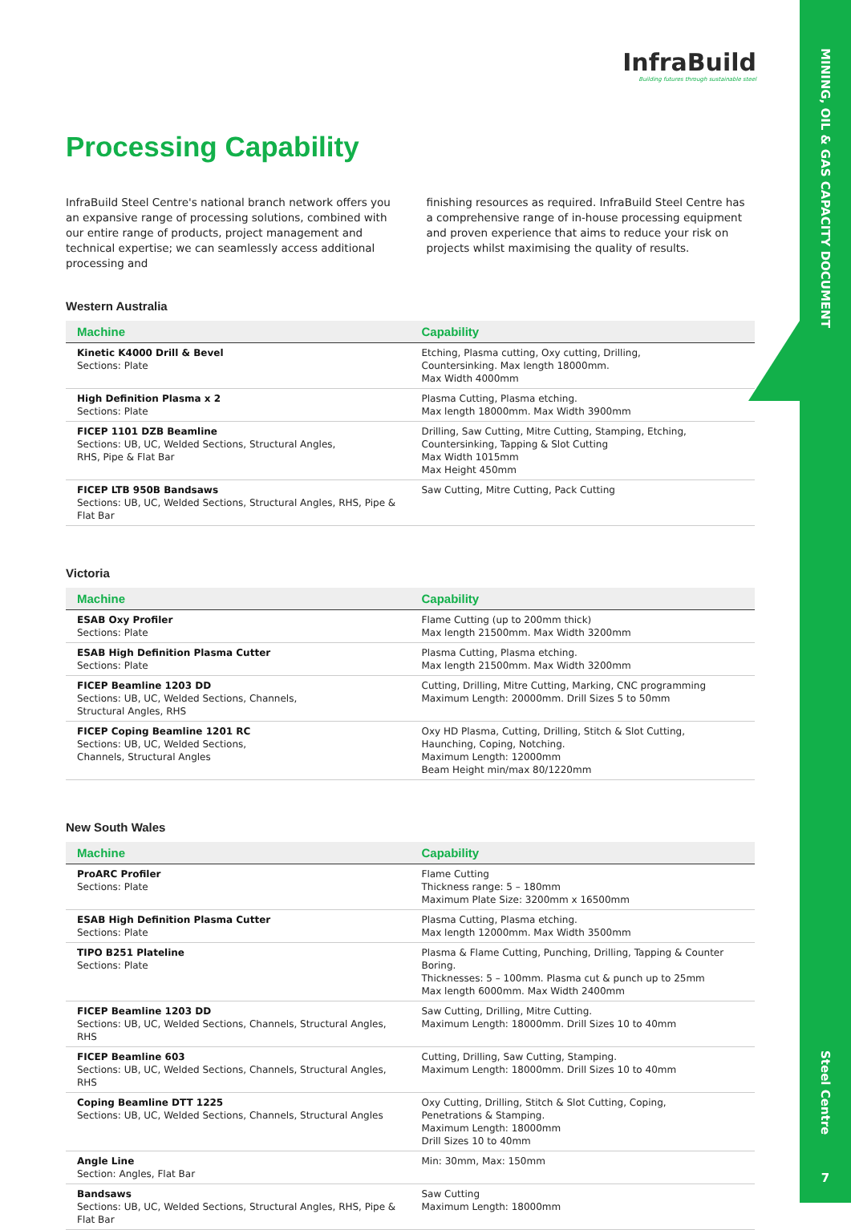MINING, OIL & GAS CAPACITY DOCUMENT
Steel Centre
7
InfraBuild
Building futures through sustainable steel
Processing Capability
InfraBuild Steel Centre's national branch network offers you an expansive range of processing solutions, combined with our entire range of products, project management and technical expertise; we can seamlessly access additional processing and
finishing resources as required. InfraBuild Steel Centre has a comprehensive range of in-house processing equipment and proven experience that aims to reduce your risk on projects whilst maximising the quality of results.
Western Australia
| Machine | Capability |
| --- | --- |
| Kinetic K4000 Drill & Bevel Sections: Plate | Etching, Plasma cutting, Oxy cutting, Drilling, Countersinking. Max length 18000mm. Max Width 4000mm |
| High Definition Plasma x 2 Sections: Plate | Plasma Cutting, Plasma etching. Max length 18000mm. Max Width 3900mm |
| FICEP 1101 DZB Beamline Sections: UB, UC, Welded Sections, Structural Angles, RHS, Pipe & Flat Bar | Drilling, Saw Cutting, Mitre Cutting, Stamping, Etching, Countersinking, Tapping & Slot Cutting Max Width 1015mm Max Height 450mm |
| FICEP LTB 950B Bandsaws Sections: UB, UC, Welded Sections, Structural Angles, RHS, Pipe & Flat Bar | Saw Cutting, Mitre Cutting, Pack Cutting |
Victoria
| Machine | Capability |
| --- | --- |
| ESAB Oxy Profiler Sections: Plate | Flame Cutting (up to 200mm thick) Max length 21500mm. Max Width 3200mm |
| ESAB High Definition Plasma Cutter Sections: Plate | Plasma Cutting, Plasma etching. Max length 21500mm. Max Width 3200mm |
| FICEP Beamline 1203 DD Sections: UB, UC, Welded Sections, Channels, Structural Angles, RHS | Cutting, Drilling, Mitre Cutting, Marking, CNC programming Maximum Length: 20000mm. Drill Sizes 5 to 50mm |
| FICEP Coping Beamline 1201 RC Sections: UB, UC, Welded Sections, Channels, Structural Angles | Oxy HD Plasma, Cutting, Drilling, Stitch & Slot Cutting, Haunching, Coping, Notching. Maximum Length: 12000mm Beam Height min/max 80/1220mm |
New South Wales
| Machine | Capability |
| --- | --- |
| ProARC Profiler Sections: Plate | Flame Cutting Thickness range: 5 – 180mm Maximum Plate Size: 3200mm x 16500mm |
| ESAB High Definition Plasma Cutter Sections: Plate | Plasma Cutting, Plasma etching. Max length 12000mm. Max Width 3500mm |
| TIPO B251 Plateline Sections: Plate | Plasma & Flame Cutting, Punching, Drilling, Tapping & Counter Boring. Thicknesses: 5 – 100mm. Plasma cut & punch up to 25mm Max length 6000mm. Max Width 2400mm |
| FICEP Beamline 1203 DD Sections: UB, UC, Welded Sections, Channels, Structural Angles, RHS | Saw Cutting, Drilling, Mitre Cutting. Maximum Length: 18000mm. Drill Sizes 10 to 40mm |
| FICEP Beamline 603 Sections: UB, UC, Welded Sections, Channels, Structural Angles, RHS | Cutting, Drilling, Saw Cutting, Stamping. Maximum Length: 18000mm. Drill Sizes 10 to 40mm |
| Coping Beamline DTT 1225 Sections: UB, UC, Welded Sections, Channels, Structural Angles | Oxy Cutting, Drilling, Stitch & Slot Cutting, Coping, Penetrations & Stamping. Maximum Length: 18000mm Drill Sizes 10 to 40mm |
| Angle Line Section: Angles, Flat Bar | Min: 30mm, Max: 150mm |
| Bandsaws Sections: UB, UC, Welded Sections, Structural Angles, RHS, Pipe & Flat Bar | Saw Cutting Maximum Length: 18000mm |